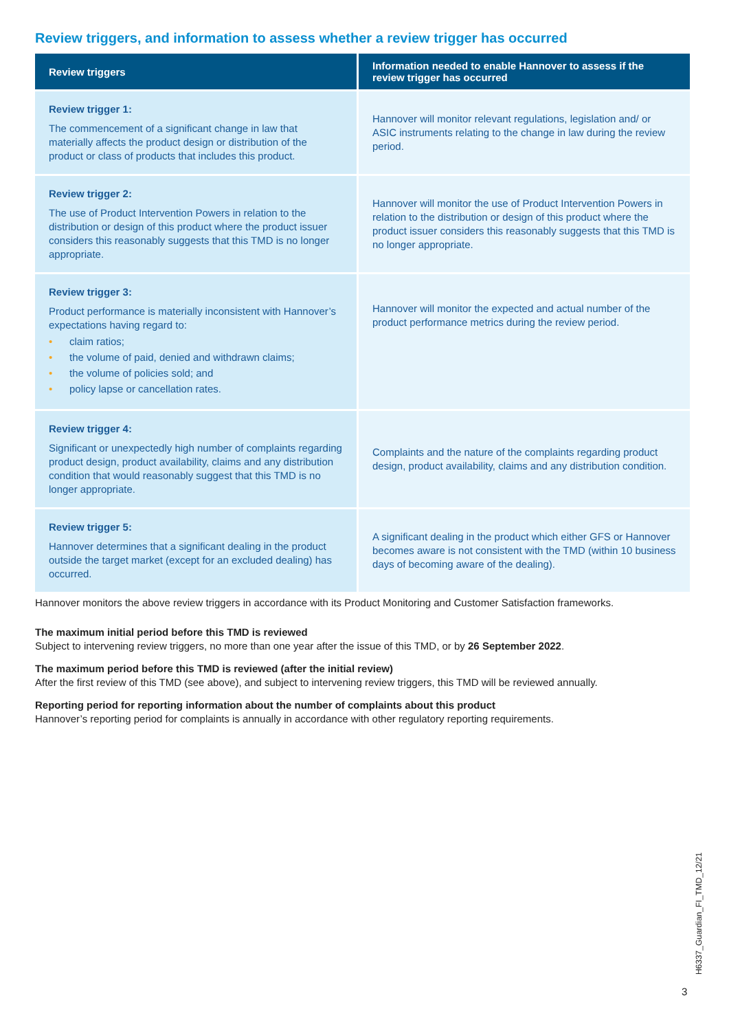Review triggers, and information to assess whether a review trigger has occurred
| Review triggers | Information needed to enable Hannover to assess if the review trigger has occurred |
| --- | --- |
| Review trigger 1: The commencement of a significant change in law that materially affects the product design or distribution of the product or class of products that includes this product. | Hannover will monitor relevant regulations, legislation and/ or ASIC instruments relating to the change in law during the review period. |
| Review trigger 2: The use of Product Intervention Powers in relation to the distribution or design of this product where the product issuer considers this reasonably suggests that this TMD is no longer appropriate. | Hannover will monitor the use of Product Intervention Powers in relation to the distribution or design of this product where the product issuer considers this reasonably suggests that this TMD is no longer appropriate. |
| Review trigger 3: Product performance is materially inconsistent with Hannover’s expectations having regard to: • claim ratios; • the volume of paid, denied and withdrawn claims; • the volume of policies sold; and • policy lapse or cancellation rates. | Hannover will monitor the expected and actual number of the product performance metrics during the review period. |
| Review trigger 4: Significant or unexpectedly high number of complaints regarding product design, product availability, claims and any distribution condition that would reasonably suggest that this TMD is no longer appropriate. | Complaints and the nature of the complaints regarding product design, product availability, claims and any distribution condition. |
| Review trigger 5: Hannover determines that a significant dealing in the product outside the target market (except for an excluded dealing) has occurred. | A significant dealing in the product which either GFS or Hannover becomes aware is not consistent with the TMD (within 10 business days of becoming aware of the dealing). |
Hannover monitors the above review triggers in accordance with its Product Monitoring and Customer Satisfaction frameworks.
The maximum initial period before this TMD is reviewed
Subject to intervening review triggers, no more than one year after the issue of this TMD, or by 26 September 2022.
The maximum period before this TMD is reviewed (after the initial review)
After the first review of this TMD (see above), and subject to intervening review triggers, this TMD will be reviewed annually.
Reporting period for reporting information about the number of complaints about this product
Hannover’s reporting period for complaints is annually in accordance with other regulatory reporting requirements.
H6337_Guardian_FI_TMD_12/21
3